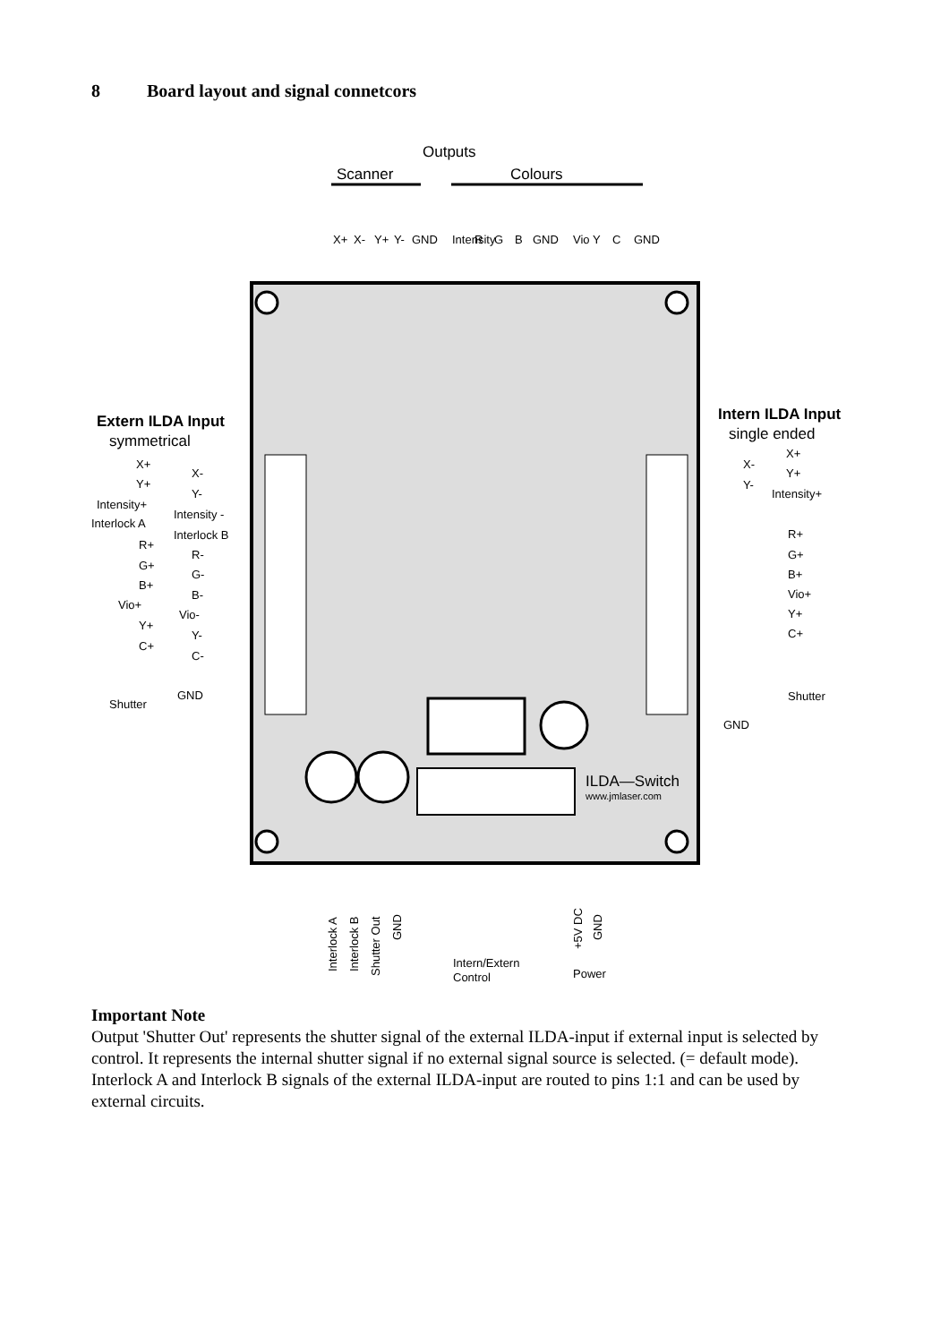8 Board layout and signal connetcors
Outputs
Scanner
Colours
X+
X-
Y+
Y-
GND
Intensity
R
G
B
GND
Vio
Y
C
GND
Extern ILDA Input
symmetrical
Intern ILDA Input
single ended
X+
X-
Y+
Y-
Intensity+
Intensity -
Interlock A
Interlock B
R+
R-
G+
G-
B+
B-
Vio+
Vio-
Y+
Y-
C+
C-
GND
Shutter
X+
X-
Y+
Y-
Intensity+
R+
G+
B+
Vio+
Y+
C+
Shutter
GND
ILDA—Switch
www.jmlaser.com
Interlock A
Interlock B
Shutter Out
GND
Intern/Extern
Control
+5V DC
GND
Power
Important Note
Output 'Shutter Out' represents the shutter signal of the external ILDA-input if external input is selected by control. It represents the internal shutter signal if no external signal source is selected. (= default mode).
Interlock A and Interlock B signals of the external ILDA-input are routed to pins 1:1 and can be used by external circuits.